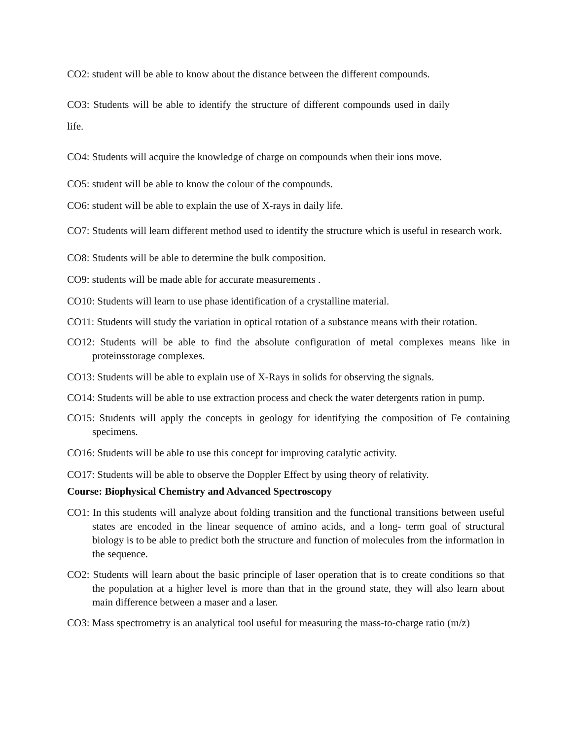CO2: student will be able to know about the distance between the different compounds.
CO3: Students will be able to identify the structure of different compounds used in daily life.
CO4: Students will acquire the knowledge of charge on compounds when their ions move.
CO5: student will be able to know the colour of the compounds.
CO6: student will be able to explain the use of X-rays in daily life.
CO7: Students will learn different method used to identify the structure which is useful in research work.
CO8: Students will be able to determine the bulk composition.
CO9: students will be made able for accurate measurements .
CO10: Students will learn to use phase identification of a crystalline material.
CO11: Students will study the variation in optical rotation of a substance means with their rotation.
CO12: Students will be able to find the absolute configuration of metal complexes means like in proteinsstorage complexes.
CO13: Students will be able to explain use of X-Rays in solids for observing the signals.
CO14: Students will be able to use extraction process and check the water detergents ration in pump.
CO15: Students will apply the concepts in geology for identifying the composition of Fe containing specimens.
CO16: Students will be able to use this concept for improving catalytic activity.
CO17: Students will be able to observe the Doppler Effect by using theory of relativity.
Course: Biophysical Chemistry and Advanced Spectroscopy
CO1: In this students will analyze about folding transition and the functional transitions between useful states are encoded in the linear sequence of amino acids, and a long- term goal of structural biology is to be able to predict both the structure and function of molecules from the information in the sequence.
CO2: Students will learn about the basic principle of laser operation that is to create conditions so that the population at a higher level is more than that in the ground state, they will also learn about main difference between a maser and a laser.
CO3: Mass spectrometry is an analytical tool useful for measuring the mass-to-charge ratio (m/z)